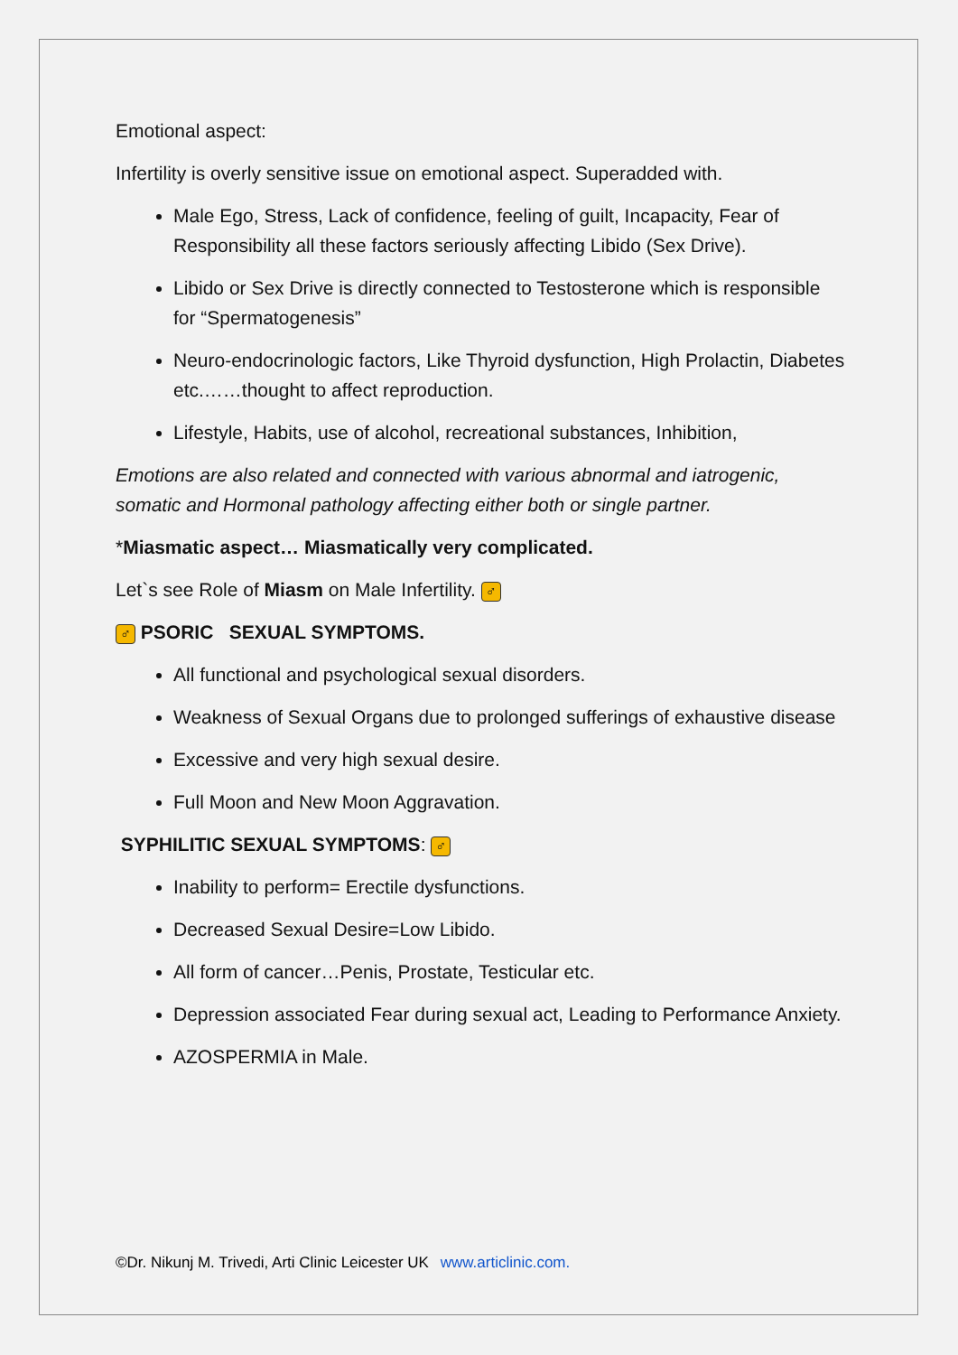Emotional aspect:
Infertility is overly sensitive issue on emotional aspect. Superadded with.
Male Ego, Stress, Lack of confidence, feeling of guilt, Incapacity, Fear of Responsibility all these factors seriously affecting Libido (Sex Drive).
Libido or Sex Drive is directly connected to Testosterone which is responsible for “Spermatogenesis”
Neuro-endocrinologic factors, Like Thyroid dysfunction, High Prolactin, Diabetes etc.……thought to affect reproduction.
Lifestyle, Habits, use of alcohol, recreational substances, Inhibition,
Emotions are also related and connected with various abnormal and iatrogenic, somatic and Hormonal pathology affecting either both or single partner.
*Miasmatic aspect… Miasmatically very complicated.
Let`s see Role of Miasm on Male Infertility. ♂
♂ PSORIC SEXUAL SYMPTOMS.
All functional and psychological sexual disorders.
Weakness of Sexual Organs due to prolonged sufferings of exhaustive disease
Excessive and very high sexual desire.
Full Moon and New Moon Aggravation.
SYPHILITIC SEXUAL SYMPTOMS: ♂
Inability to perform= Erectile dysfunctions.
Decreased Sexual Desire=Low Libido.
All form of cancer…Penis, Prostate, Testicular etc.
Depression associated Fear during sexual act, Leading to Performance Anxiety.
AZOSPERMIA in Male.
©Dr. Nikunj M. Trivedi, Arti Clinic Leicester UK www.articlinic.com.